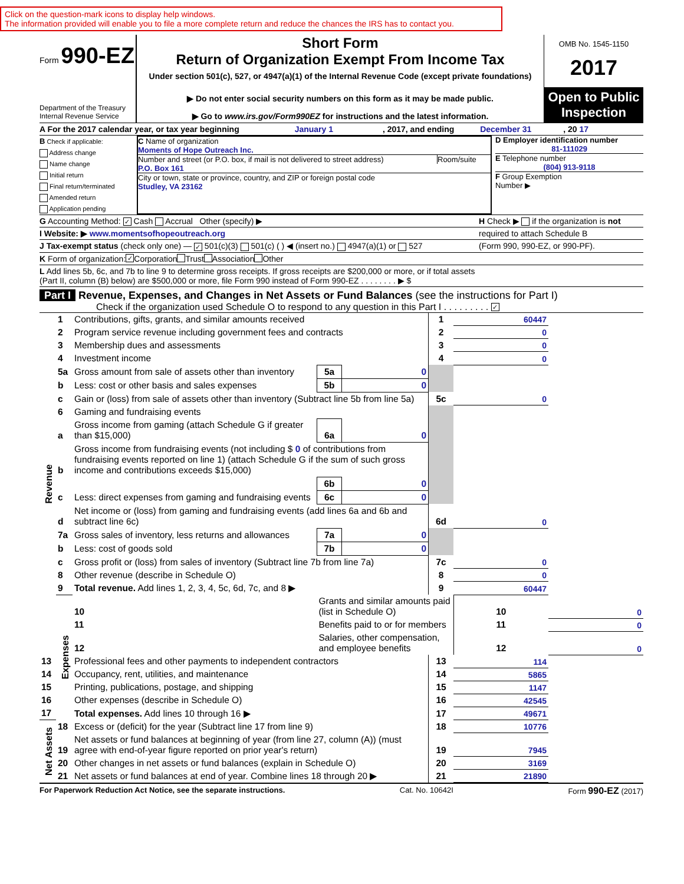Click on the question-mark icons to display help windows.
The information provided will enable you to file a more complete return and reduce the chances the IRS has to contact you.
Form 990-EZ
Department of the Treasury
Internal Revenue Service
Short Form
Return of Organization Exempt From Income Tax
Under section 501(c), 527, or 4947(a)(1) of the Internal Revenue Code (except private foundations)
▶ Do not enter social security numbers on this form as it may be made public.
▶ Go to www.irs.gov/Form990EZ for instructions and the latest information.
OMB No. 1545-1150
2017
Open to Public Inspection
A For the 2017 calendar year, or tax year beginning January 1 , 2017, and ending December 31 , 20 17
B Check if applicable:
Address change
Name change
Initial return
Final return/terminated
Amended return
Application pending
C Name of organization
Moments of Hope Outreach Inc.
Number and street (or P.O. box, if mail is not delivered to street address) Room/suite
P.O. Box 161
City or town, state or province, country, and ZIP or foreign postal code
Studley, VA 23162
D Employer identification number
81-111029
E Telephone number
(804) 913-9118
F Group Exemption
Number ▶
G Accounting Method: ✓ Cash Accrual Other (specify) ▶ H Check ▶ if the organization is not
I Website: ▶ www.momentsofhopeoutreach.org required to attach Schedule B
J Tax-exempt status (check only one) — ✓ 501(c)(3) 501(c) ( ) ◀ (insert no.) 4947(a)(1) or 527 (Form 990, 990-EZ, or 990-PF).
K Form of organization: ✓ Corporation Trust Association Other
L Add lines 5b, 6c, and 7b to line 9 to determine gross receipts. If gross receipts are $200,000 or more, or if total assets
(Part II, column (B) below) are $500,000 or more, file Form 990 instead of Form 990-EZ . . . . . . . . ▶ $
Part I Revenue, Expenses, and Changes in Net Assets or Fund Balances (see the instructions for Part I)
Check if the organization used Schedule O to respond to any question in this Part I . . . . . . . . . ✓
| Revenue | 1 | Contributions, gifts, grants, and similar amounts received | | | 1 | 60447 | |
| | 2 | Program service revenue including government fees and contracts | | | 2 | 0 | |
| | 3 | Membership dues and assessments | | | 3 | 0 | |
| | 4 | Investment income | | | 4 | 0 | |
| | 5a | Gross amount from sale of assets other than inventory | 5a | 0 | | | |
| | b | Less: cost or other basis and sales expenses | 5b | 0 | | | |
| | c | Gain or (loss) from sale of assets other than inventory (Subtract line 5b from line 5a) | | | 5c | 0 | |
| | 6 | Gaming and fundraising events | | | | | |
| | a | Gross income from gaming (attach Schedule G if greater than $15,000) | 6a | 0 | | | |
| | b | Gross income from fundraising events (not including $ 0 of contributions from fundraising events reported on line 1) (attach Schedule G if the sum of such gross income and contributions exceeds $15,000) | | | | | |
| | | | 6b | 0 | | | |
| | c | Less: direct expenses from gaming and fundraising events | 6c | 0 | | | |
| | d | Net income or (loss) from gaming and fundraising events (add lines 6a and 6b and subtract line 6c) | | | 6d | 0 | |
| | 7a | Gross sales of inventory, less returns and allowances | 7a | 0 | | | |
| | b | Less: cost of goods sold | 7b | 0 | | | |
| | c | Gross profit or (loss) from sales of inventory (Subtract line 7b from line 7a) | | | 7c | 0 | |
| | 8 | Other revenue (describe in Schedule O) | | | 8 | 0 | |
| | 9 | Total revenue. Add lines 1, 2, 3, 4, 5c, 6d, 7c, and 8 ▶ | | | 9 | 60447 | |
| | Expenses | 10 | Grants and similar amounts paid (list in Schedule O) | | | 10 | 0 |
| | | 11 | Benefits paid to or for members | | | 11 | 0 |
| | | 12 | Salaries, other compensation, and employee benefits | | | 12 | 0 |
| 13 | | Professional fees and other payments to independent contractors | | | 13 | 114 | |
| 14 | | Occupancy, rent, utilities, and maintenance | | | 14 | 5865 | |
| 15 | | Printing, publications, postage, and shipping | | | 15 | 1147 | |
| 16 | | Other expenses (describe in Schedule O) | | | 16 | 42545 | |
| 17 | | Total expenses. Add lines 10 through 16 ▶ | | | 17 | 49671 | |
| Net Assets | 18 | Excess or (deficit) for the year (Subtract line 17 from line 9) | | | 18 | 10776 | |
| | 19 | Net assets or fund balances at beginning of year (from line 27, column (A)) (must agree with end-of-year figure reported on prior year's return) | | | 19 | 7945 | |
| | 20 | Other changes in net assets or fund balances (explain in Schedule O) | | | 20 | 3169 | |
| | 21 | Net assets or fund balances at end of year. Combine lines 18 through 20 ▶ | | | 21 | 21890 | |
For Paperwork Reduction Act Notice, see the separate instructions. Cat. No. 10642I Form 990-EZ (2017)